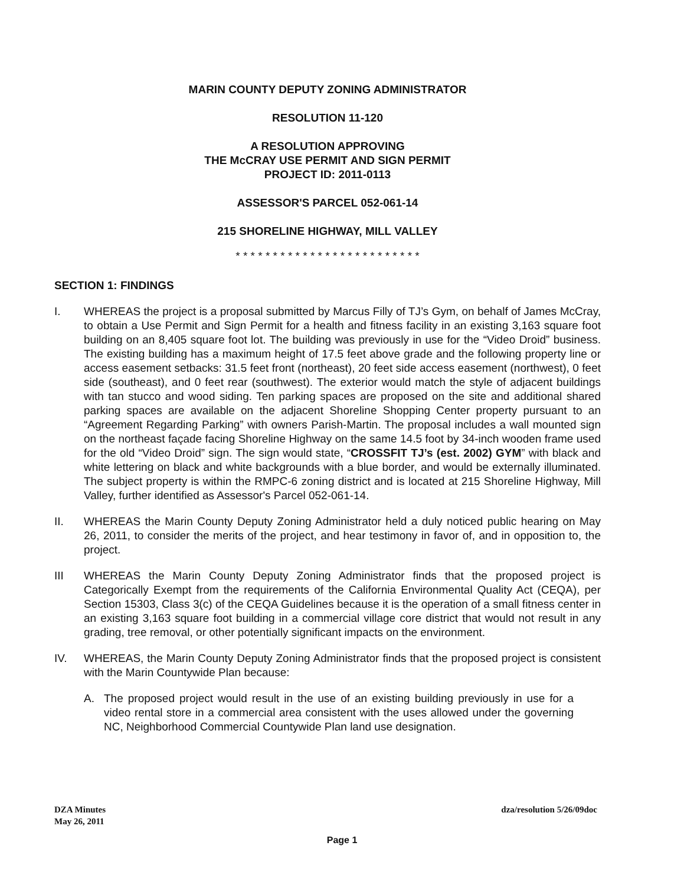MARIN COUNTY DEPUTY ZONING ADMINISTRATOR
RESOLUTION 11-120
A RESOLUTION APPROVING
THE McCRAY USE PERMIT AND SIGN PERMIT
PROJECT ID: 2011-0113
ASSESSOR'S PARCEL 052-061-14
215 SHORELINE HIGHWAY, MILL VALLEY
* * * * * * * * * * * * * * * * * * * * * * * * *
SECTION 1: FINDINGS
I. WHEREAS the project is a proposal submitted by Marcus Filly of TJ’s Gym, on behalf of James McCray, to obtain a Use Permit and Sign Permit for a health and fitness facility in an existing 3,163 square foot building on an 8,405 square foot lot. The building was previously in use for the “Video Droid” business. The existing building has a maximum height of 17.5 feet above grade and the following property line or access easement setbacks: 31.5 feet front (northeast), 20 feet side access easement (northwest), 0 feet side (southeast), and 0 feet rear (southwest). The exterior would match the style of adjacent buildings with tan stucco and wood siding. Ten parking spaces are proposed on the site and additional shared parking spaces are available on the adjacent Shoreline Shopping Center property pursuant to an “Agreement Regarding Parking” with owners Parish-Martin. The proposal includes a wall mounted sign on the northeast façade facing Shoreline Highway on the same 14.5 foot by 34-inch wooden frame used for the old “Video Droid” sign. The sign would state, “CROSSFIT TJ’s (est. 2002) GYM” with black and white lettering on black and white backgrounds with a blue border, and would be externally illuminated. The subject property is within the RMPC-6 zoning district and is located at 215 Shoreline Highway, Mill Valley, further identified as Assessor's Parcel 052-061-14.
II. WHEREAS the Marin County Deputy Zoning Administrator held a duly noticed public hearing on May 26, 2011, to consider the merits of the project, and hear testimony in favor of, and in opposition to, the project.
III WHEREAS the Marin County Deputy Zoning Administrator finds that the proposed project is Categorically Exempt from the requirements of the California Environmental Quality Act (CEQA), per Section 15303, Class 3(c) of the CEQA Guidelines because it is the operation of a small fitness center in an existing 3,163 square foot building in a commercial village core district that would not result in any grading, tree removal, or other potentially significant impacts on the environment.
IV. WHEREAS, the Marin County Deputy Zoning Administrator finds that the proposed project is consistent with the Marin Countywide Plan because:
A. The proposed project would result in the use of an existing building previously in use for a video rental store in a commercial area consistent with the uses allowed under the governing NC, Neighborhood Commercial Countywide Plan land use designation.
DZA Minutes
May 26, 2011
dza/resolution 5/26/09doc
Page 1